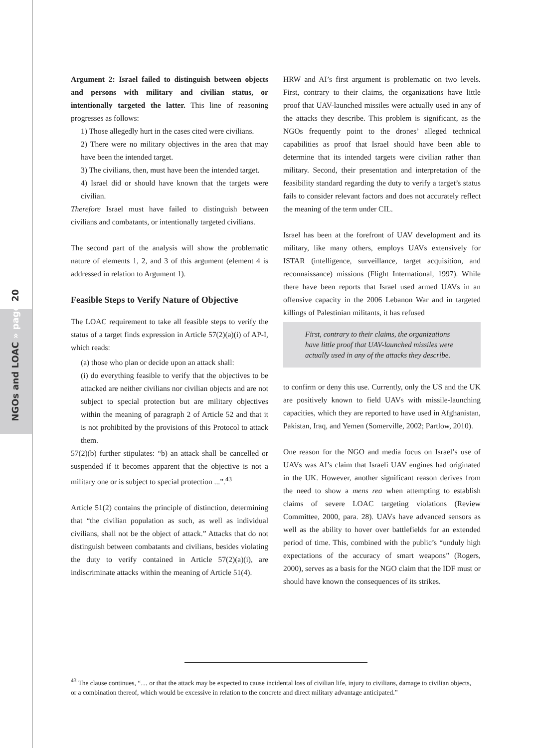NGOs and LOAC » page 20
Argument 2: Israel failed to distinguish between objects and persons with military and civilian status, or intentionally targeted the latter. This line of reasoning progresses as follows:
1) Those allegedly hurt in the cases cited were civilians.
2) There were no military objectives in the area that may have been the intended target.
3) The civilians, then, must have been the intended target.
4) Israel did or should have known that the targets were civilian.
Therefore Israel must have failed to distinguish between civilians and combatants, or intentionally targeted civilians.
The second part of the analysis will show the problematic nature of elements 1, 2, and 3 of this argument (element 4 is addressed in relation to Argument 1).
Feasible Steps to Verify Nature of Objective
The LOAC requirement to take all feasible steps to verify the status of a target finds expression in Article 57(2)(a)(i) of AP-I, which reads:
(a) those who plan or decide upon an attack shall:
(i) do everything feasible to verify that the objectives to be attacked are neither civilians nor civilian objects and are not subject to special protection but are military objectives within the meaning of paragraph 2 of Article 52 and that it is not prohibited by the provisions of this Protocol to attack them.
57(2)(b) further stipulates: “b) an attack shall be cancelled or suspended if it becomes apparent that the objective is not a military one or is subject to special protection ...”.<sup>43</sup>
Article 51(2) contains the principle of distinction, determining that “the civilian population as such, as well as individual civilians, shall not be the object of attack.” Attacks that do not distinguish between combatants and civilians, besides violating the duty to verify contained in Article 57(2)(a)(i), are indiscriminate attacks within the meaning of Article 51(4).
HRW and AI’s first argument is problematic on two levels. First, contrary to their claims, the organizations have little proof that UAV-launched missiles were actually used in any of the attacks they describe. This problem is significant, as the NGOs frequently point to the drones’ alleged technical capabilities as proof that Israel should have been able to determine that its intended targets were civilian rather than military. Second, their presentation and interpretation of the feasibility standard regarding the duty to verify a target’s status fails to consider relevant factors and does not accurately reflect the meaning of the term under CIL.
Israel has been at the forefront of UAV development and its military, like many others, employs UAVs extensively for ISTAR (intelligence, surveillance, target acquisition, and reconnaissance) missions (Flight International, 1997). While there have been reports that Israel used armed UAVs in an offensive capacity in the 2006 Lebanon War and in targeted killings of Palestinian militants, it has refused
First, contrary to their claims, the organizations have little proof that UAV-launched missiles were actually used in any of the attacks they describe.
to confirm or deny this use. Currently, only the US and the UK are positively known to field UAVs with missile-launching capacities, which they are reported to have used in Afghanistan, Pakistan, Iraq, and Yemen (Somerville, 2002; Partlow, 2010).
One reason for the NGO and media focus on Israel’s use of UAVs was AI’s claim that Israeli UAV engines had originated in the UK. However, another significant reason derives from the need to show a mens rea when attempting to establish claims of severe LOAC targeting violations (Review Committee, 2000, para. 28). UAVs have advanced sensors as well as the ability to hover over battlefields for an extended period of time. This, combined with the public’s “unduly high expectations of the accuracy of smart weapons” (Rogers, 2000), serves as a basis for the NGO claim that the IDF must or should have known the consequences of its strikes.
<sup>43</sup> The clause continues, “… or that the attack may be expected to cause incidental loss of civilian life, injury to civilians, damage to civilian objects, or a combination thereof, which would be excessive in relation to the concrete and direct military advantage anticipated.”